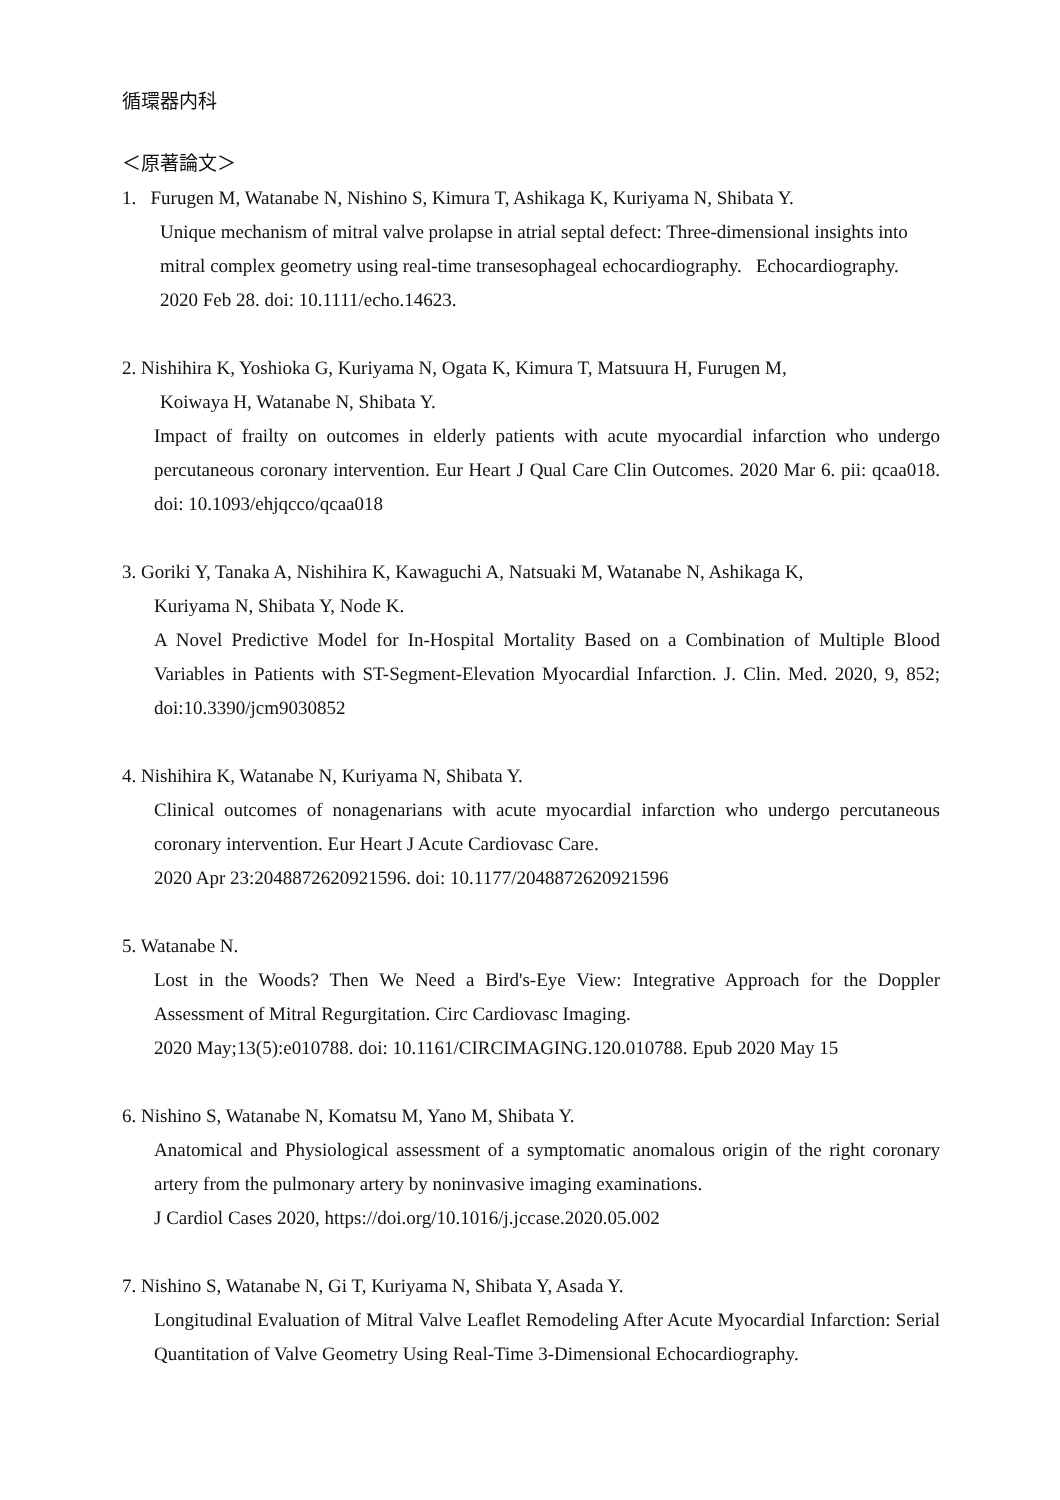循環器内科
＜原著論文＞
1. Furugen M, Watanabe N, Nishino S, Kimura T, Ashikaga K, Kuriyama N, Shibata Y.
Unique mechanism of mitral valve prolapse in atrial septal defect: Three-dimensional insights into mitral complex geometry using real-time transesophageal echocardiography. Echocardiography. 2020 Feb 28. doi: 10.1111/echo.14623.
2. Nishihira K, Yoshioka G, Kuriyama N, Ogata K, Kimura T, Matsuura H, Furugen M,
Koiwaya H, Watanabe N, Shibata Y.
Impact of frailty on outcomes in elderly patients with acute myocardial infarction who undergo percutaneous coronary intervention. Eur Heart J Qual Care Clin Outcomes. 2020 Mar 6. pii: qcaa018. doi: 10.1093/ehjqcco/qcaa018
3. Goriki Y, Tanaka A, Nishihira K, Kawaguchi A, Natsuaki M, Watanabe N, Ashikaga K,
Kuriyama N, Shibata Y, Node K.
A Novel Predictive Model for In-Hospital Mortality Based on a Combination of Multiple Blood Variables in Patients with ST-Segment-Elevation Myocardial Infarction. J. Clin. Med. 2020, 9, 852; doi:10.3390/jcm9030852
4. Nishihira K, Watanabe N, Kuriyama N, Shibata Y.
Clinical outcomes of nonagenarians with acute myocardial infarction who undergo percutaneous coronary intervention. Eur Heart J Acute Cardiovasc Care.
2020 Apr 23:2048872620921596. doi: 10.1177/2048872620921596
5. Watanabe N.
Lost in the Woods? Then We Need a Bird's-Eye View: Integrative Approach for the Doppler Assessment of Mitral Regurgitation. Circ Cardiovasc Imaging.
2020 May;13(5):e010788. doi: 10.1161/CIRCIMAGING.120.010788. Epub 2020 May 15
6. Nishino S, Watanabe N, Komatsu M, Yano M, Shibata Y.
Anatomical and Physiological assessment of a symptomatic anomalous origin of the right coronary artery from the pulmonary artery by noninvasive imaging examinations.
J Cardiol Cases 2020, https://doi.org/10.1016/j.jccase.2020.05.002
7. Nishino S, Watanabe N, Gi T, Kuriyama N, Shibata Y, Asada Y.
Longitudinal Evaluation of Mitral Valve Leaflet Remodeling After Acute Myocardial Infarction: Serial Quantitation of Valve Geometry Using Real-Time 3-Dimensional Echocardiography.